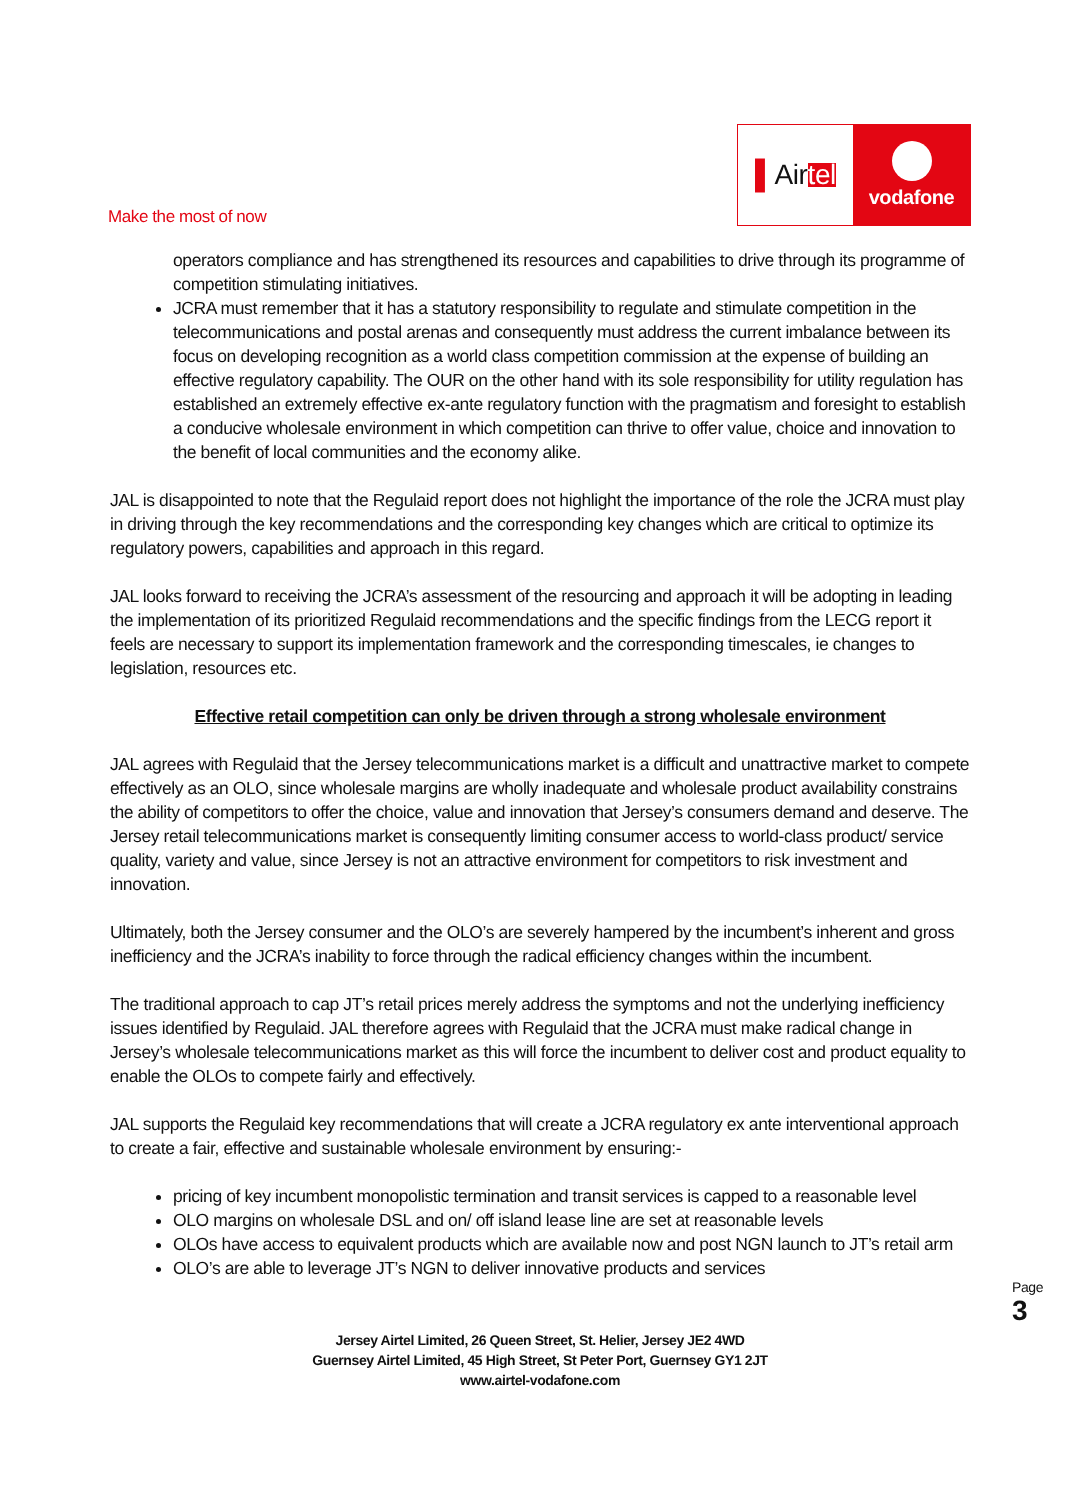Make the most of now
▌ Air tel
vodafone
operators compliance and has strengthened its resources and capabilities to drive through its programme of competition stimulating initiatives.
JCRA must remember that it has a statutory responsibility to regulate and stimulate competition in the telecommunications and postal arenas and consequently must address the current imbalance between its focus on developing recognition as a world class competition commission at the expense of building an effective regulatory capability. The OUR on the other hand with its sole responsibility for utility regulation has established an extremely effective ex-ante regulatory function with the pragmatism and foresight to establish a conducive wholesale environment in which competition can thrive to offer value, choice and innovation to the benefit of local communities and the economy alike.
JAL is disappointed to note that the Regulaid report does not highlight the importance of the role the JCRA must play in driving through the key recommendations and the corresponding key changes which are critical to optimize its regulatory powers, capabilities and approach in this regard.
JAL looks forward to receiving the JCRA’s assessment of the resourcing and approach it will be adopting in leading the implementation of its prioritized Regulaid recommendations and the specific findings from the LECG report it feels are necessary to support its implementation framework and the corresponding timescales, ie changes to legislation, resources etc.
Effective retail competition can only be driven through a strong wholesale environment
JAL agrees with Regulaid that the Jersey telecommunications market is a difficult and unattractive market to compete effectively as an OLO, since wholesale margins are wholly inadequate and wholesale product availability constrains the ability of competitors to offer the choice, value and innovation that Jersey’s consumers demand and deserve. The Jersey retail telecommunications market is consequently limiting consumer access to world-class product/ service quality, variety and value, since Jersey is not an attractive environment for competitors to risk investment and innovation.
Ultimately, both the Jersey consumer and the OLO’s are severely hampered by the incumbent’s inherent and gross inefficiency and the JCRA’s inability to force through the radical efficiency changes within the incumbent.
The traditional approach to cap JT’s retail prices merely address the symptoms and not the underlying inefficiency issues identified by Regulaid. JAL therefore agrees with Regulaid that the JCRA must make radical change in Jersey’s wholesale telecommunications market as this will force the incumbent to deliver cost and product equality to enable the OLOs to compete fairly and effectively.
JAL supports the Regulaid key recommendations that will create a JCRA regulatory ex ante interventional approach to create a fair, effective and sustainable wholesale environment by ensuring:-
pricing of key incumbent monopolistic termination and transit services is capped to a reasonable level
OLO margins on wholesale DSL and on/ off island lease line are set at reasonable levels
OLOs have access to equivalent products which are available now and post NGN launch to JT’s retail arm
OLO’s are able to leverage JT’s NGN to deliver innovative products and services
Page 3
Jersey Airtel Limited, 26 Queen Street, St. Helier, Jersey JE2 4WD
Guernsey Airtel Limited, 45 High Street, St Peter Port, Guernsey GY1 2JT
www.airtel-vodafone.com